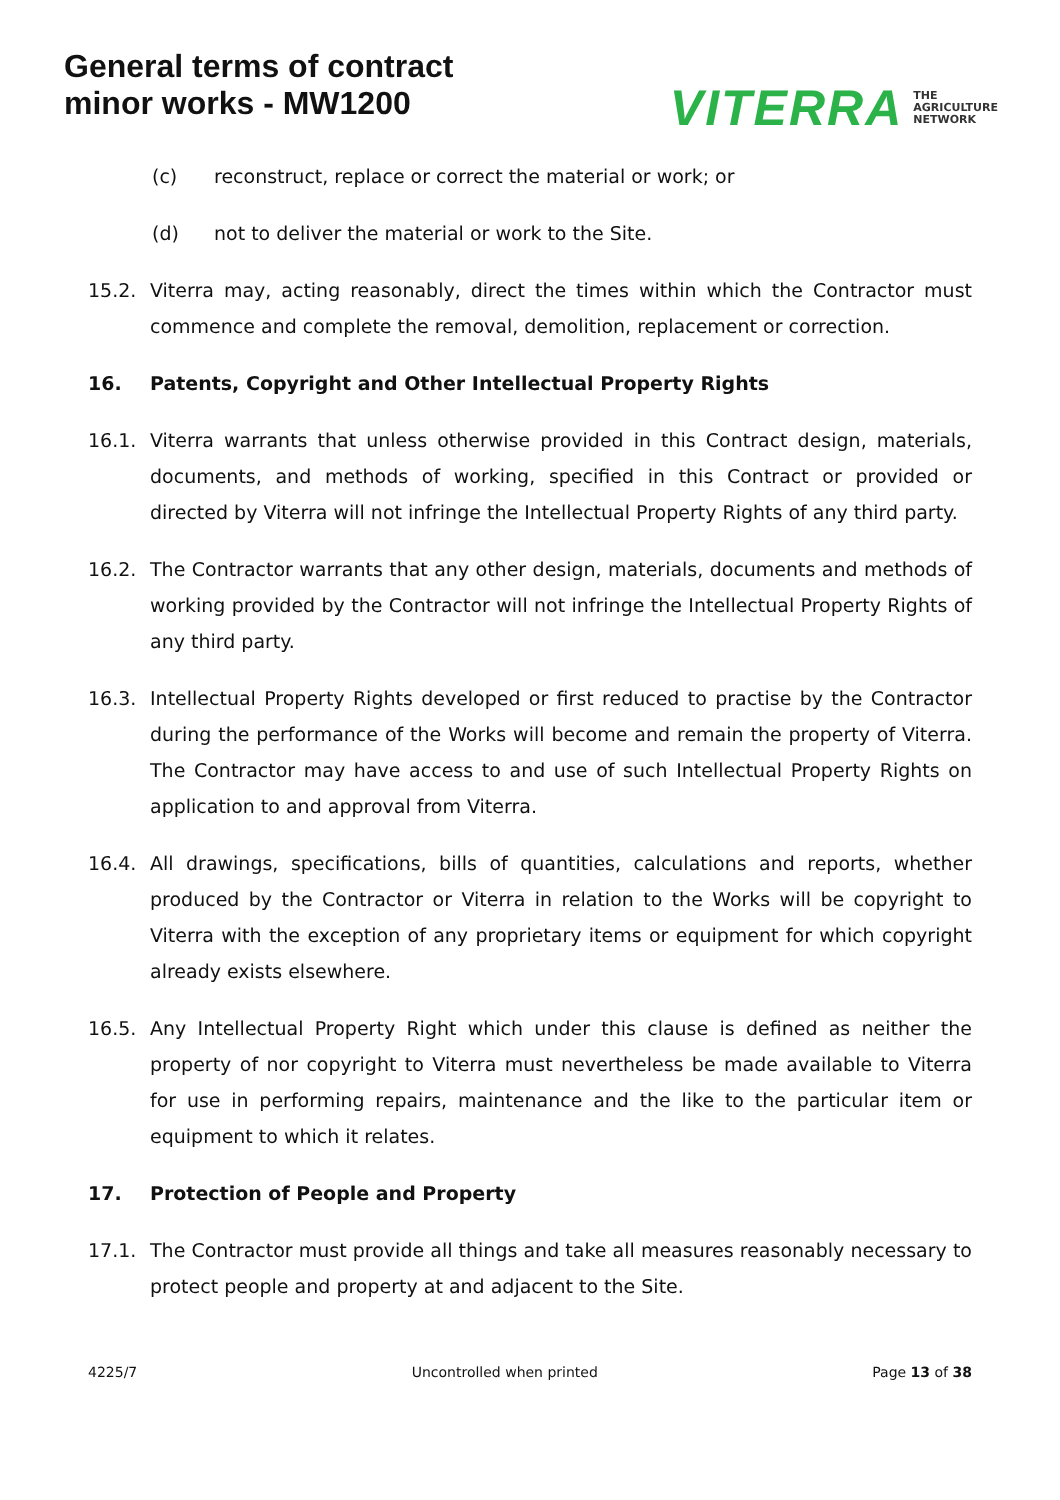General terms of contract
minor works - MW1200
VITERRA THE
AGRICULTURE
NETWORK
(c) reconstruct, replace or correct the material or work; or
(d) not to deliver the material or work to the Site.
15.2. Viterra may, acting reasonably, direct the times within which the Contractor must commence and complete the removal, demolition, replacement or correction.
16. Patents, Copyright and Other Intellectual Property Rights
16.1. Viterra warrants that unless otherwise provided in this Contract design, materials, documents, and methods of working, specified in this Contract or provided or directed by Viterra will not infringe the Intellectual Property Rights of any third party.
16.2. The Contractor warrants that any other design, materials, documents and methods of working provided by the Contractor will not infringe the Intellectual Property Rights of any third party.
16.3. Intellectual Property Rights developed or first reduced to practise by the Contractor during the performance of the Works will become and remain the property of Viterra. The Contractor may have access to and use of such Intellectual Property Rights on application to and approval from Viterra.
16.4. All drawings, specifications, bills of quantities, calculations and reports, whether produced by the Contractor or Viterra in relation to the Works will be copyright to Viterra with the exception of any proprietary items or equipment for which copyright already exists elsewhere.
16.5. Any Intellectual Property Right which under this clause is defined as neither the property of nor copyright to Viterra must nevertheless be made available to Viterra for use in performing repairs, maintenance and the like to the particular item or equipment to which it relates.
17. Protection of People and Property
17.1. The Contractor must provide all things and take all measures reasonably necessary to protect people and property at and adjacent to the Site.
4225/7 Uncontrolled when printed Page 13 of 38